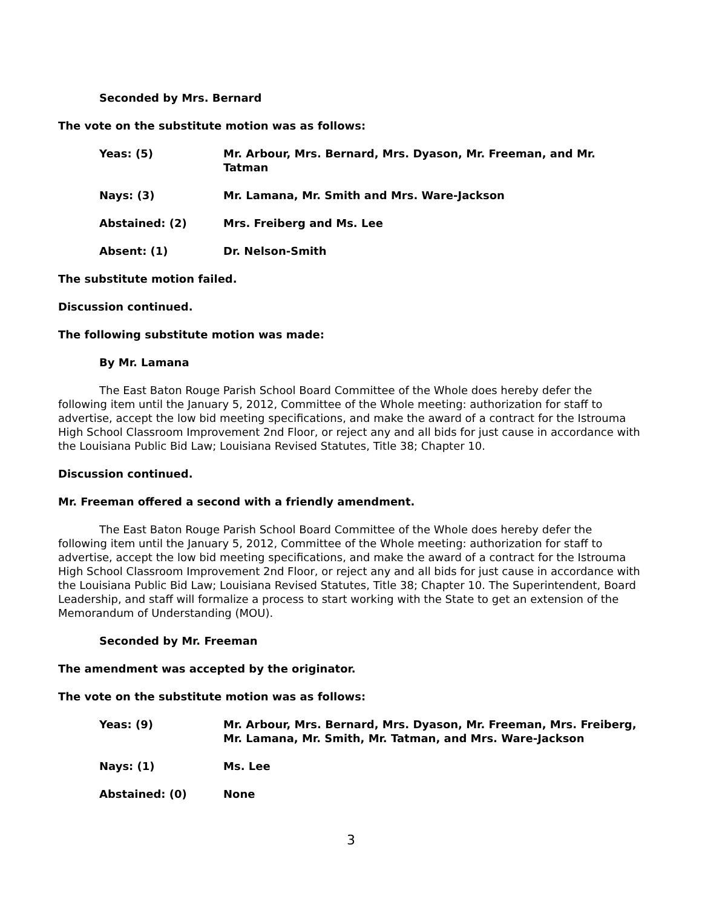Seconded by Mrs. Bernard
The vote on the substitute motion was as follows:
| Yeas: (5) | Mr. Arbour, Mrs. Bernard, Mrs. Dyason, Mr. Freeman, and Mr. Tatman |
| Nays: (3) | Mr. Lamana, Mr. Smith and Mrs. Ware-Jackson |
| Abstained: (2) | Mrs. Freiberg and Ms. Lee |
| Absent: (1) | Dr. Nelson-Smith |
The substitute motion failed.
Discussion continued.
The following substitute motion was made:
By Mr. Lamana
The East Baton Rouge Parish School Board Committee of the Whole does hereby defer the following item until the January 5, 2012, Committee of the Whole meeting: authorization for staff to advertise, accept the low bid meeting specifications, and make the award of a contract for the Istrouma High School Classroom Improvement 2nd Floor, or reject any and all bids for just cause in accordance with the Louisiana Public Bid Law; Louisiana Revised Statutes, Title 38; Chapter 10.
Discussion continued.
Mr. Freeman offered a second with a friendly amendment.
The East Baton Rouge Parish School Board Committee of the Whole does hereby defer the following item until the January 5, 2012, Committee of the Whole meeting: authorization for staff to advertise, accept the low bid meeting specifications, and make the award of a contract for the Istrouma High School Classroom Improvement 2nd Floor, or reject any and all bids for just cause in accordance with the Louisiana Public Bid Law; Louisiana Revised Statutes, Title 38; Chapter 10. The Superintendent, Board Leadership, and staff will formalize a process to start working with the State to get an extension of the Memorandum of Understanding (MOU).
Seconded by Mr. Freeman
The amendment was accepted by the originator.
The vote on the substitute motion was as follows:
| Yeas: (9) | Mr. Arbour, Mrs. Bernard, Mrs. Dyason, Mr. Freeman, Mrs. Freiberg, Mr. Lamana, Mr. Smith, Mr. Tatman, and Mrs. Ware-Jackson |
| Nays: (1) | Ms. Lee |
| Abstained: (0) | None |
3